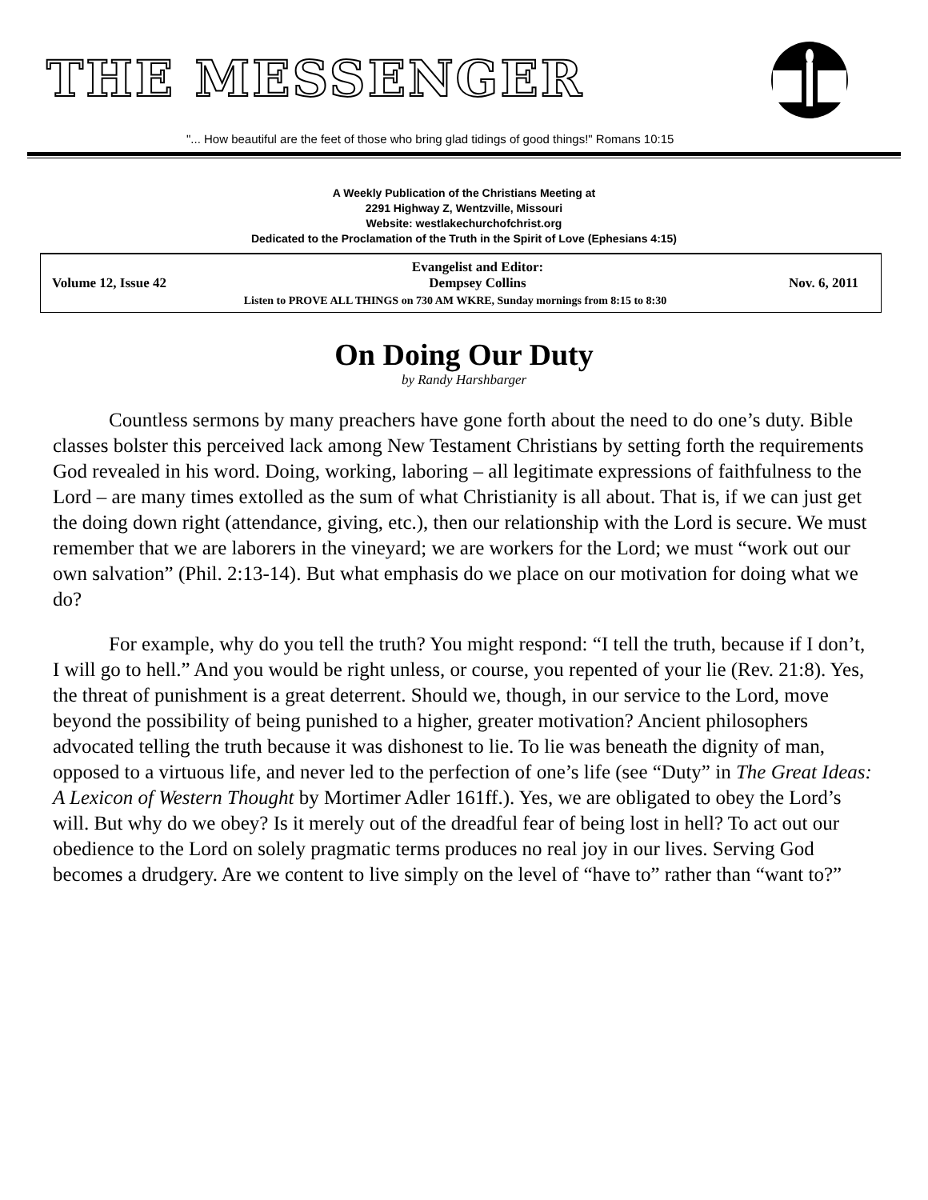THE MESSENGER
"... How beautiful are the feet of those who bring glad tidings of good things!" Romans 10:15
A Weekly Publication of the Christians Meeting at
2291 Highway Z, Wentzville, Missouri
Website: westlakechurchofchrist.org
Dedicated to the Proclamation of the Truth in the Spirit of Love (Ephesians 4:15)
Volume 12, Issue 42 Evangelist and Editor:
Dempsey Collins Nov. 6, 2011
Listen to PROVE ALL THINGS on 730 AM WKRE, Sunday mornings from 8:15 to 8:30
On Doing Our Duty
by Randy Harshbarger
Countless sermons by many preachers have gone forth about the need to do one’s duty. Bible classes bolster this perceived lack among New Testament Christians by setting forth the requirements God revealed in his word. Doing, working, laboring – all legitimate expressions of faithfulness to the Lord – are many times extolled as the sum of what Christianity is all about. That is, if we can just get the doing down right (attendance, giving, etc.), then our relationship with the Lord is secure. We must remember that we are laborers in the vineyard; we are workers for the Lord; we must “work out our own salvation” (Phil. 2:13-14). But what emphasis do we place on our motivation for doing what we do?
For example, why do you tell the truth? You might respond: “I tell the truth, because if I don’t, I will go to hell.” And you would be right unless, or course, you repented of your lie (Rev. 21:8). Yes, the threat of punishment is a great deterrent. Should we, though, in our service to the Lord, move beyond the possibility of being punished to a higher, greater motivation? Ancient philosophers advocated telling the truth because it was dishonest to lie. To lie was beneath the dignity of man, opposed to a virtuous life, and never led to the perfection of one’s life (see “Duty” in The Great Ideas: A Lexicon of Western Thought by Mortimer Adler 161ff.). Yes, we are obligated to obey the Lord’s will. But why do we obey? Is it merely out of the dreadful fear of being lost in hell? To act out our obedience to the Lord on solely pragmatic terms produces no real joy in our lives. Serving God becomes a drudgery. Are we content to live simply on the level of “have to” rather than “want to?”